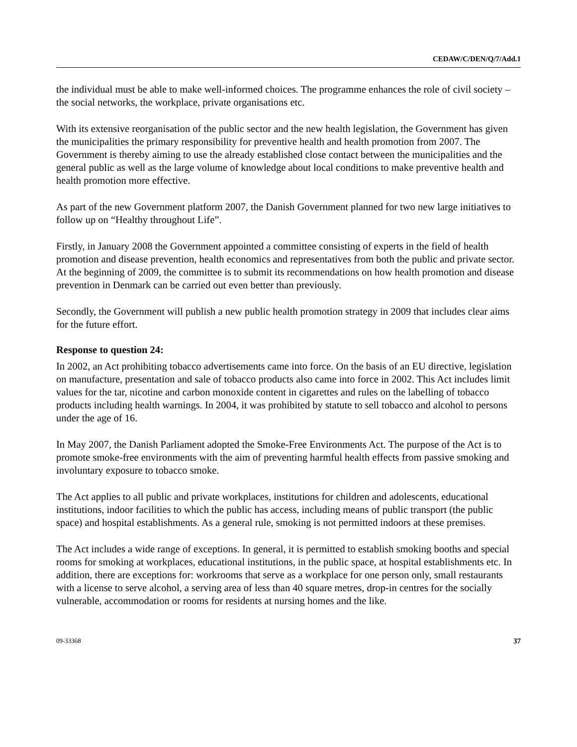CEDAW/C/DEN/Q/7/Add.1
the individual must be able to make well-informed choices. The programme enhances the role of civil society – the social networks, the workplace, private organisations etc.
With its extensive reorganisation of the public sector and the new health legislation, the Government has given the municipalities the primary responsibility for preventive health and health promotion from 2007. The Government is thereby aiming to use the already established close contact between the municipalities and the general public as well as the large volume of knowledge about local conditions to make preventive health and health promotion more effective.
As part of the new Government platform 2007, the Danish Government planned for two new large initiatives to follow up on “Healthy throughout Life”.
Firstly, in January 2008 the Government appointed a committee consisting of experts in the field of health promotion and disease prevention, health economics and representatives from both the public and private sector. At the beginning of 2009, the committee is to submit its recommendations on how health promotion and disease prevention in Denmark can be carried out even better than previously.
Secondly, the Government will publish a new public health promotion strategy in 2009 that includes clear aims for the future effort.
Response to question 24:
In 2002, an Act prohibiting tobacco advertisements came into force. On the basis of an EU directive, legislation on manufacture, presentation and sale of tobacco products also came into force in 2002. This Act includes limit values for the tar, nicotine and carbon monoxide content in cigarettes and rules on the labelling of tobacco products including health warnings. In 2004, it was prohibited by statute to sell tobacco and alcohol to persons under the age of 16.
In May 2007, the Danish Parliament adopted the Smoke-Free Environments Act. The purpose of the Act is to promote smoke-free environments with the aim of preventing harmful health effects from passive smoking and involuntary exposure to tobacco smoke.
The Act applies to all public and private workplaces, institutions for children and adolescents, educational institutions, indoor facilities to which the public has access, including means of public transport (the public space) and hospital establishments. As a general rule, smoking is not permitted indoors at these premises.
The Act includes a wide range of exceptions. In general, it is permitted to establish smoking booths and special rooms for smoking at workplaces, educational institutions, in the public space, at hospital establishments etc. In addition, there are exceptions for: workrooms that serve as a workplace for one person only, small restaurants with a license to serve alcohol, a serving area of less than 40 square metres, drop-in centres for the socially vulnerable, accommodation or rooms for residents at nursing homes and the like.
09-33368 37